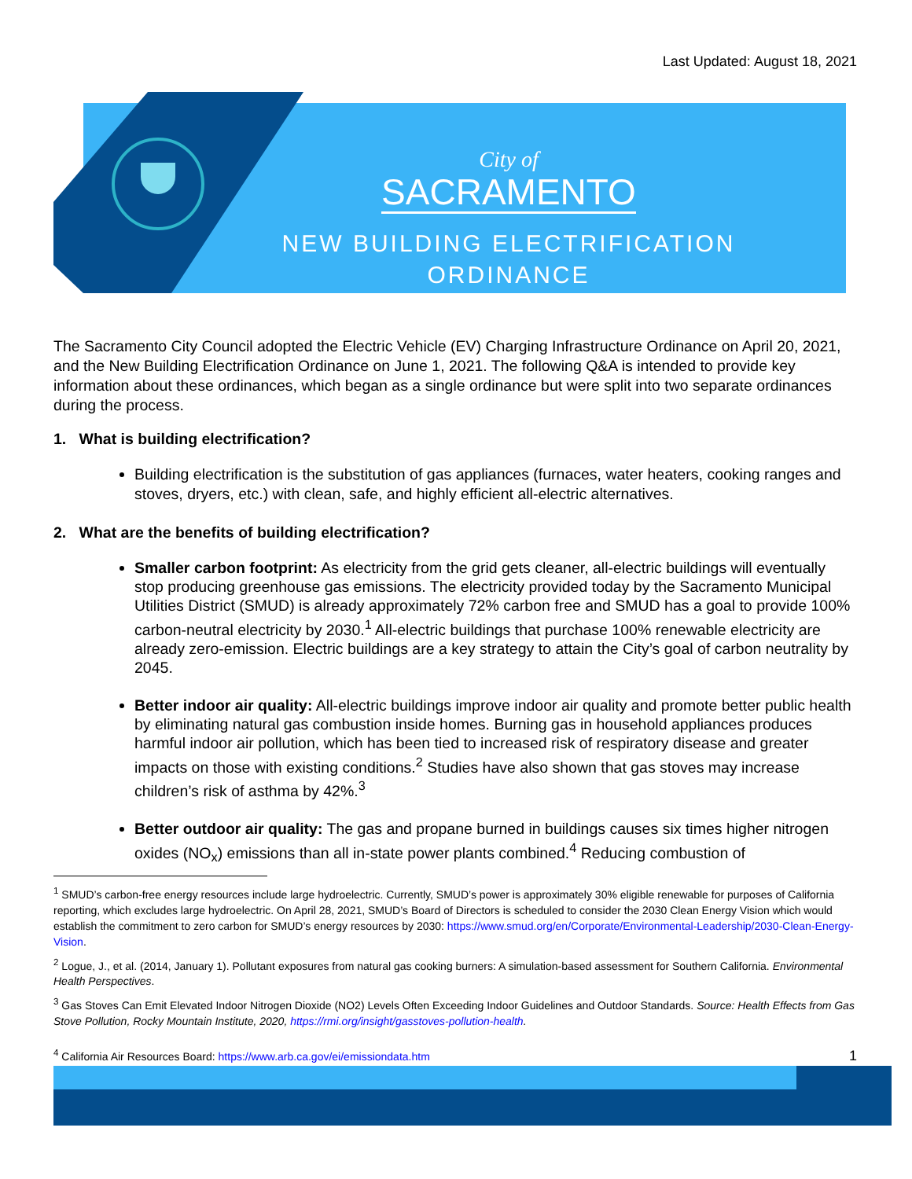Last Updated: August 18, 2021
City of
SACRAMENTO
NEW BUILDING ELECTRIFICATION
ORDINANCE
The Sacramento City Council adopted the Electric Vehicle (EV) Charging Infrastructure Ordinance on April 20, 2021, and the New Building Electrification Ordinance on June 1, 2021. The following Q&A is intended to provide key information about these ordinances, which began as a single ordinance but were split into two separate ordinances during the process.
1. What is building electrification?
Building electrification is the substitution of gas appliances (furnaces, water heaters, cooking ranges and stoves, dryers, etc.) with clean, safe, and highly efficient all-electric alternatives.
2. What are the benefits of building electrification?
Smaller carbon footprint: As electricity from the grid gets cleaner, all-electric buildings will eventually stop producing greenhouse gas emissions. The electricity provided today by the Sacramento Municipal Utilities District (SMUD) is already approximately 72% carbon free and SMUD has a goal to provide 100% carbon-neutral electricity by 2030.<sup>1</sup> All-electric buildings that purchase 100% renewable electricity are already zero-emission. Electric buildings are a key strategy to attain the City’s goal of carbon neutrality by 2045.
Better indoor air quality: All-electric buildings improve indoor air quality and promote better public health by eliminating natural gas combustion inside homes. Burning gas in household appliances produces harmful indoor air pollution, which has been tied to increased risk of respiratory disease and greater impacts on those with existing conditions.<sup>2</sup> Studies have also shown that gas stoves may increase children’s risk of asthma by 42%.<sup>3</sup>
Better outdoor air quality: The gas and propane burned in buildings causes six times higher nitrogen oxides (NO<sub>x</sub>) emissions than all in-state power plants combined.<sup>4</sup> Reducing combustion of
<sup>1</sup> SMUD’s carbon-free energy resources include large hydroelectric. Currently, SMUD’s power is approximately 30% eligible renewable for purposes of California reporting, which excludes large hydroelectric. On April 28, 2021, SMUD’s Board of Directors is scheduled to consider the 2030 Clean Energy Vision which would establish the commitment to zero carbon for SMUD’s energy resources by 2030: https://www.smud.org/en/Corporate/Environmental-Leadership/2030-Clean-Energy-Vision.
<sup>2</sup> Logue, J., et al. (2014, January 1). Pollutant exposures from natural gas cooking burners: A simulation-based assessment for Southern California. Environmental Health Perspectives.
<sup>3</sup> Gas Stoves Can Emit Elevated Indoor Nitrogen Dioxide (NO2) Levels Often Exceeding Indoor Guidelines and Outdoor Standards. Source: Health Effects from Gas Stove Pollution, Rocky Mountain Institute, 2020, https://rmi.org/insight/gasstoves-pollution-health.
<sup>4</sup> California Air Resources Board: https://www.arb.ca.gov/ei/emissiondata.htm
1